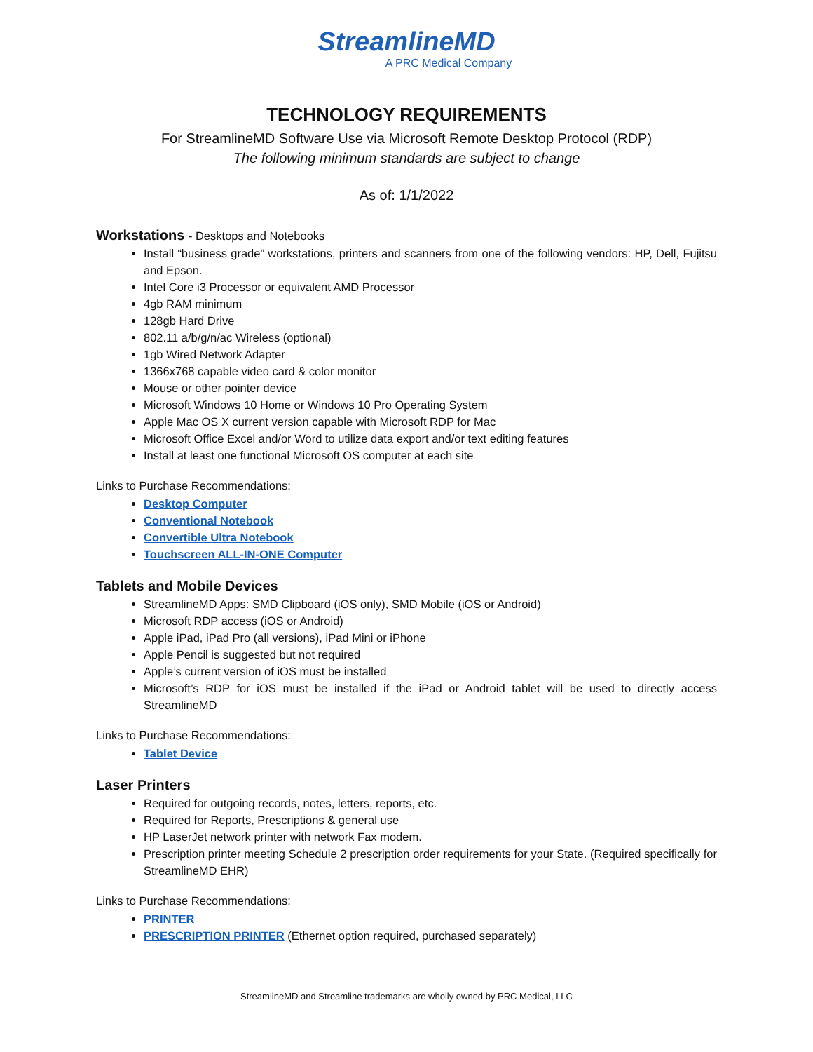StreamlineMD
A PRC Medical Company
TECHNOLOGY REQUIREMENTS
For StreamlineMD Software Use via Microsoft Remote Desktop Protocol (RDP)
The following minimum standards are subject to change
As of: 1/1/2022
Workstations - Desktops and Notebooks
Install “business grade” workstations, printers and scanners from one of the following vendors: HP, Dell, Fujitsu and Epson.
Intel Core i3 Processor or equivalent AMD Processor
4gb RAM minimum
128gb Hard Drive
802.11 a/b/g/n/ac Wireless (optional)
1gb Wired Network Adapter
1366x768 capable video card & color monitor
Mouse or other pointer device
Microsoft Windows 10 Home or Windows 10 Pro Operating System
Apple Mac OS X current version capable with Microsoft RDP for Mac
Microsoft Office Excel and/or Word to utilize data export and/or text editing features
Install at least one functional Microsoft OS computer at each site
Links to Purchase Recommendations:
Desktop Computer
Conventional Notebook
Convertible Ultra Notebook
Touchscreen ALL-IN-ONE Computer
Tablets and Mobile Devices
StreamlineMD Apps: SMD Clipboard (iOS only), SMD Mobile (iOS or Android)
Microsoft RDP access (iOS or Android)
Apple iPad, iPad Pro (all versions), iPad Mini or iPhone
Apple Pencil is suggested but not required
Apple’s current version of iOS must be installed
Microsoft’s RDP for iOS must be installed if the iPad or Android tablet will be used to directly access StreamlineMD
Links to Purchase Recommendations:
Tablet Device
Laser Printers
Required for outgoing records, notes, letters, reports, etc.
Required for Reports, Prescriptions & general use
HP LaserJet network printer with network Fax modem.
Prescription printer meeting Schedule 2 prescription order requirements for your State. (Required specifically for StreamlineMD EHR)
Links to Purchase Recommendations:
PRINTER
PRESCRIPTION PRINTER (Ethernet option required, purchased separately)
StreamlineMD and Streamline trademarks are wholly owned by PRC Medical, LLC